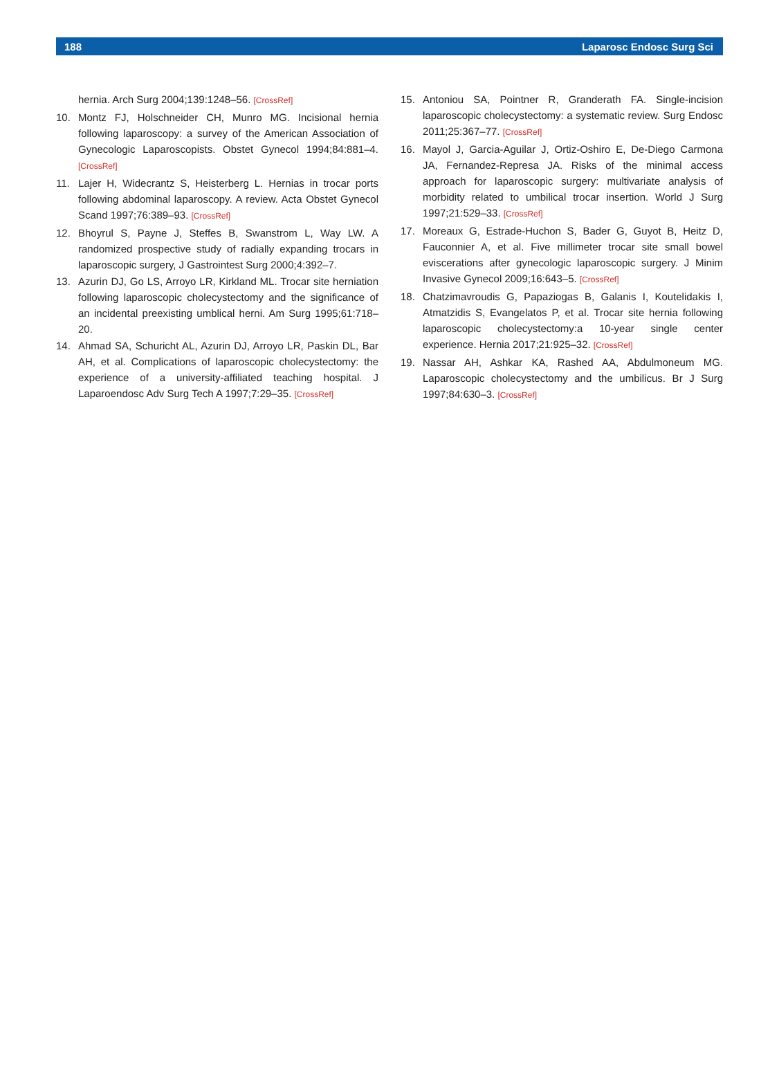188 Laparosc Endosc Surg Sci
hernia. Arch Surg 2004;139:1248–56. [CrossRef]
10. Montz FJ, Holschneider CH, Munro MG. Incisional hernia following laparoscopy: a survey of the American Association of Gynecologic Laparoscopists. Obstet Gynecol 1994;84:881–4. [CrossRef]
11. Lajer H, Widecrantz S, Heisterberg L. Hernias in trocar ports following abdominal laparoscopy. A review. Acta Obstet Gynecol Scand 1997;76:389–93. [CrossRef]
12. Bhoyrul S, Payne J, Steffes B, Swanstrom L, Way LW. A randomized prospective study of radially expanding trocars in laparoscopic surgery, J Gastrointest Surg 2000;4:392–7.
13. Azurin DJ, Go LS, Arroyo LR, Kirkland ML. Trocar site herniation following laparoscopic cholecystectomy and the significance of an incidental preexisting umblical herni. Am Surg 1995;61:718–20.
14. Ahmad SA, Schuricht AL, Azurin DJ, Arroyo LR, Paskin DL, Bar AH, et al. Complications of laparoscopic cholecystectomy: the experience of a university-affiliated teaching hospital. J Laparoendosc Adv Surg Tech A 1997;7:29–35. [CrossRef]
15. Antoniou SA, Pointner R, Granderath FA. Single-incision laparoscopic cholecystectomy: a systematic review. Surg Endosc 2011;25:367–77. [CrossRef]
16. Mayol J, Garcia-Aguilar J, Ortiz-Oshiro E, De-Diego Carmona JA, Fernandez-Represa JA. Risks of the minimal access approach for laparoscopic surgery: multivariate analysis of morbidity related to umbilical trocar insertion. World J Surg 1997;21:529–33. [CrossRef]
17. Moreaux G, Estrade-Huchon S, Bader G, Guyot B, Heitz D, Fauconnier A, et al. Five millimeter trocar site small bowel eviscerations after gynecologic laparoscopic surgery. J Minim Invasive Gynecol 2009;16:643–5. [CrossRef]
18. Chatzimavroudis G, Papaziogas B, Galanis I, Koutelidakis I, Atmatzidis S, Evangelatos P, et al. Trocar site hernia following laparoscopic cholecystectomy:a 10-year single center experience. Hernia 2017;21:925–32. [CrossRef]
19. Nassar AH, Ashkar KA, Rashed AA, Abdulmoneum MG. Laparoscopic cholecystectomy and the umbilicus. Br J Surg 1997;84:630–3. [CrossRef]